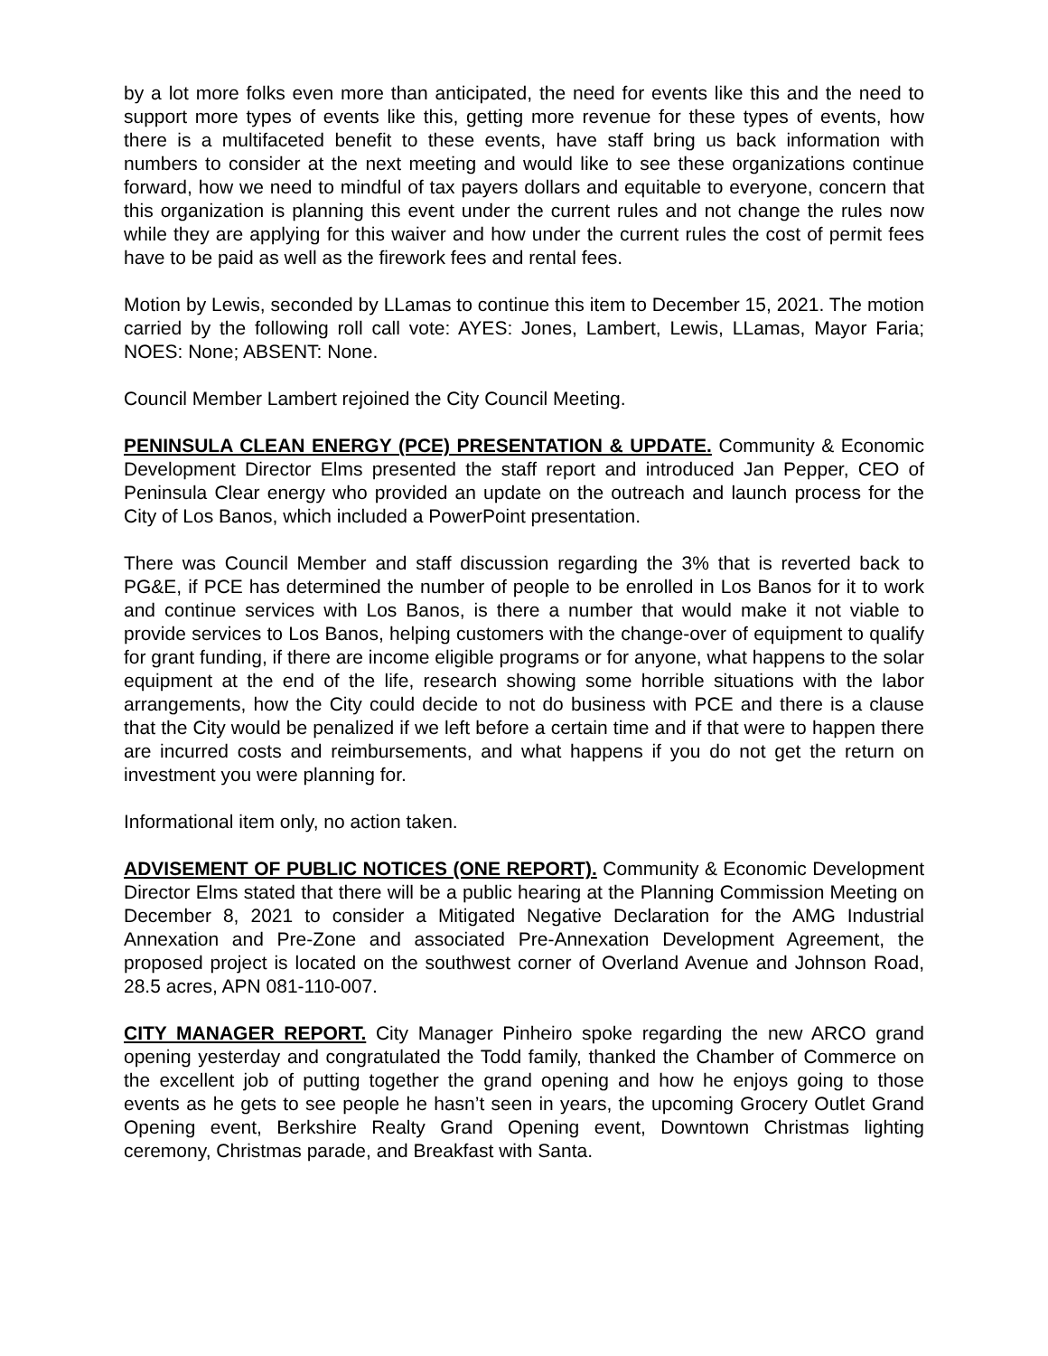by a lot more folks even more than anticipated, the need for events like this and the need to support more types of events like this, getting more revenue for these types of events, how there is a multifaceted benefit to these events, have staff bring us back information with numbers to consider at the next meeting and would like to see these organizations continue forward, how we need to mindful of tax payers dollars and equitable to everyone, concern that this organization is planning this event under the current rules and not change the rules now while they are applying for this waiver and how under the current rules the cost of permit fees have to be paid as well as the firework fees and rental fees.
Motion by Lewis, seconded by LLamas to continue this item to December 15, 2021. The motion carried by the following roll call vote: AYES: Jones, Lambert, Lewis, LLamas, Mayor Faria; NOES: None; ABSENT: None.
Council Member Lambert rejoined the City Council Meeting.
PENINSULA CLEAN ENERGY (PCE) PRESENTATION & UPDATE. Community & Economic Development Director Elms presented the staff report and introduced Jan Pepper, CEO of Peninsula Clear energy who provided an update on the outreach and launch process for the City of Los Banos, which included a PowerPoint presentation.
There was Council Member and staff discussion regarding the 3% that is reverted back to PG&E, if PCE has determined the number of people to be enrolled in Los Banos for it to work and continue services with Los Banos, is there a number that would make it not viable to provide services to Los Banos, helping customers with the change-over of equipment to qualify for grant funding, if there are income eligible programs or for anyone, what happens to the solar equipment at the end of the life, research showing some horrible situations with the labor arrangements, how the City could decide to not do business with PCE and there is a clause that the City would be penalized if we left before a certain time and if that were to happen there are incurred costs and reimbursements, and what happens if you do not get the return on investment you were planning for.
Informational item only, no action taken.
ADVISEMENT OF PUBLIC NOTICES (ONE REPORT). Community & Economic Development Director Elms stated that there will be a public hearing at the Planning Commission Meeting on December 8, 2021 to consider a Mitigated Negative Declaration for the AMG Industrial Annexation and Pre-Zone and associated Pre-Annexation Development Agreement, the proposed project is located on the southwest corner of Overland Avenue and Johnson Road, 28.5 acres, APN 081-110-007.
CITY MANAGER REPORT. City Manager Pinheiro spoke regarding the new ARCO grand opening yesterday and congratulated the Todd family, thanked the Chamber of Commerce on the excellent job of putting together the grand opening and how he enjoys going to those events as he gets to see people he hasn’t seen in years, the upcoming Grocery Outlet Grand Opening event, Berkshire Realty Grand Opening event, Downtown Christmas lighting ceremony, Christmas parade, and Breakfast with Santa.